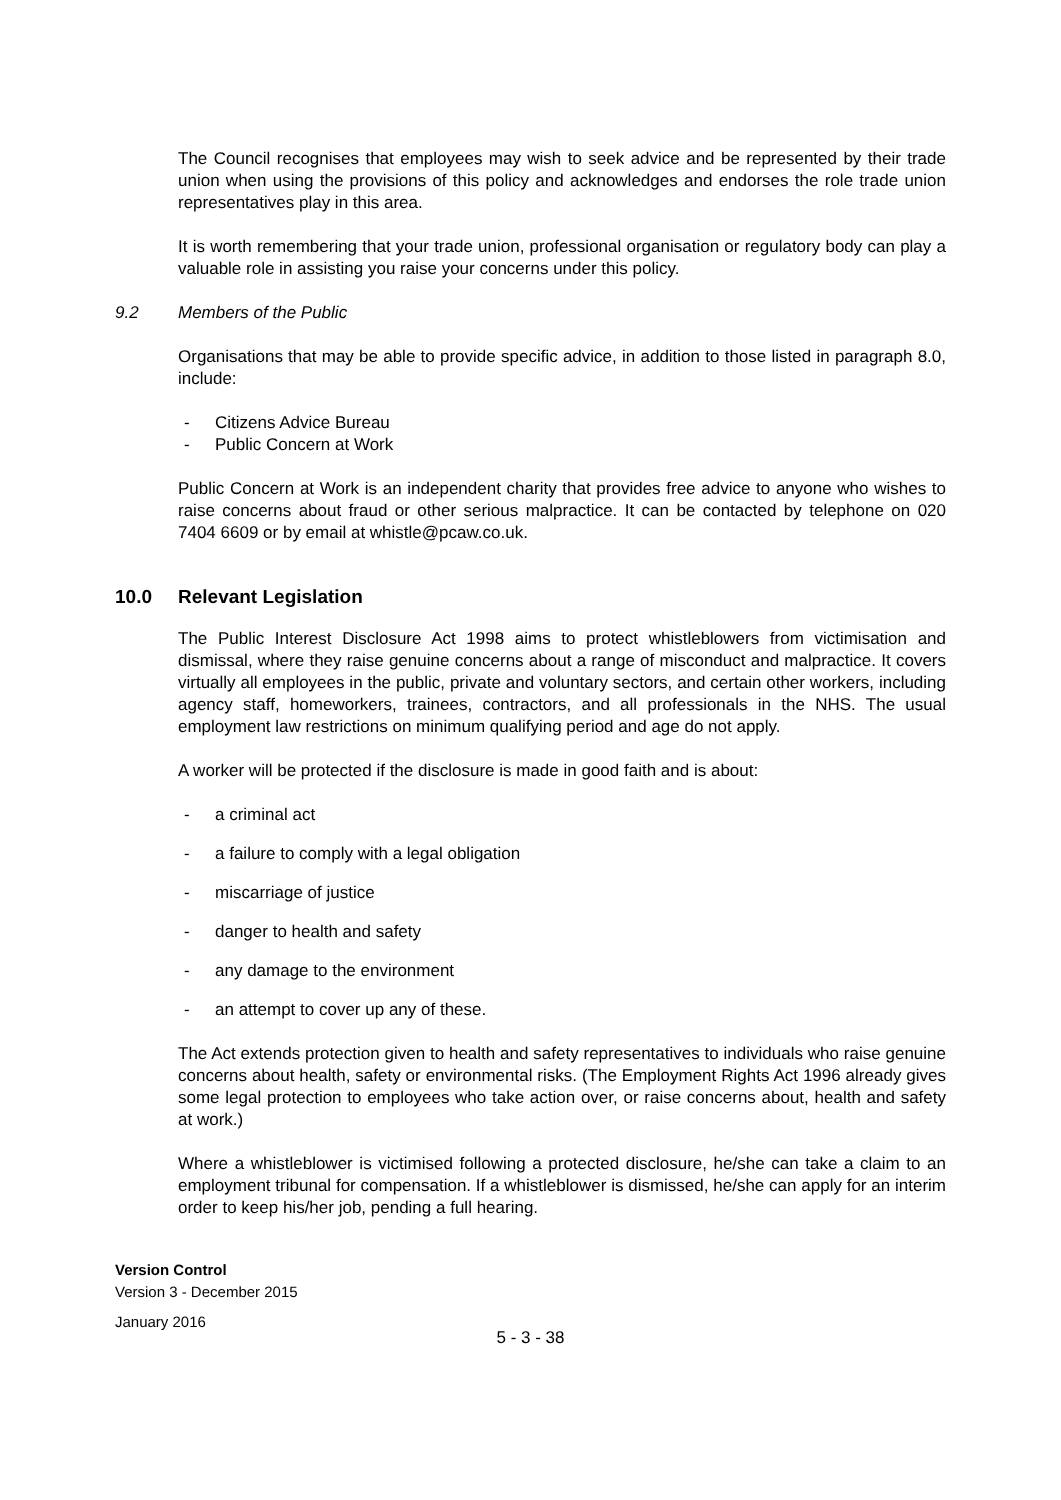The Council recognises that employees may wish to seek advice and be represented by their trade union when using the provisions of this policy and acknowledges and endorses the role trade union representatives play in this area.
It is worth remembering that your trade union, professional organisation or regulatory body can play a valuable role in assisting you raise your concerns under this policy.
9.2 Members of the Public
Organisations that may be able to provide specific advice, in addition to those listed in paragraph 8.0, include:
- Citizens Advice Bureau
- Public Concern at Work
Public Concern at Work is an independent charity that provides free advice to anyone who wishes to raise concerns about fraud or other serious malpractice. It can be contacted by telephone on 020 7404 6609 or by email at whistle@pcaw.co.uk.
10.0 Relevant Legislation
The Public Interest Disclosure Act 1998 aims to protect whistleblowers from victimisation and dismissal, where they raise genuine concerns about a range of misconduct and malpractice. It covers virtually all employees in the public, private and voluntary sectors, and certain other workers, including agency staff, homeworkers, trainees, contractors, and all professionals in the NHS. The usual employment law restrictions on minimum qualifying period and age do not apply.
A worker will be protected if the disclosure is made in good faith and is about:
- a criminal act
- a failure to comply with a legal obligation
- miscarriage of justice
- danger to health and safety
- any damage to the environment
- an attempt to cover up any of these.
The Act extends protection given to health and safety representatives to individuals who raise genuine concerns about health, safety or environmental risks. (The Employment Rights Act 1996 already gives some legal protection to employees who take action over, or raise concerns about, health and safety at work.)
Where a whistleblower is victimised following a protected disclosure, he/she can take a claim to an employment tribunal for compensation. If a whistleblower is dismissed, he/she can apply for an interim order to keep his/her job, pending a full hearing.
Version Control
Version 3 - December 2015
January 2016
5 - 3 - 38